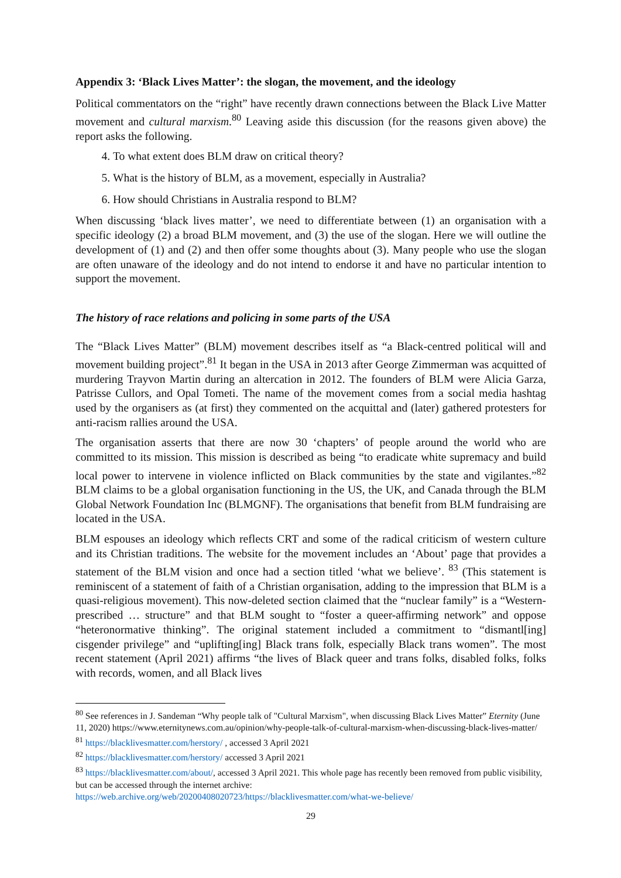Appendix 3: ‘Black Lives Matter’: the slogan, the movement, and the ideology
Political commentators on the “right” have recently drawn connections between the Black Live Matter movement and cultural marxism.<sup>80</sup> Leaving aside this discussion (for the reasons given above) the report asks the following.
4. To what extent does BLM draw on critical theory?
5. What is the history of BLM, as a movement, especially in Australia?
6. How should Christians in Australia respond to BLM?
When discussing ‘black lives matter’, we need to differentiate between (1) an organisation with a specific ideology (2) a broad BLM movement, and (3) the use of the slogan. Here we will outline the development of (1) and (2) and then offer some thoughts about (3). Many people who use the slogan are often unaware of the ideology and do not intend to endorse it and have no particular intention to support the movement.
The history of race relations and policing in some parts of the USA
The “Black Lives Matter” (BLM) movement describes itself as “a Black-centred political will and movement building project”.<sup>81</sup> It began in the USA in 2013 after George Zimmerman was acquitted of murdering Trayvon Martin during an altercation in 2012. The founders of BLM were Alicia Garza, Patrisse Cullors, and Opal Tometi. The name of the movement comes from a social media hashtag used by the organisers as (at first) they commented on the acquittal and (later) gathered protesters for anti-racism rallies around the USA.
The organisation asserts that there are now 30 ‘chapters’ of people around the world who are committed to its mission. This mission is described as being “to eradicate white supremacy and build local power to intervene in violence inflicted on Black communities by the state and vigilantes.”<sup>82</sup> BLM claims to be a global organisation functioning in the US, the UK, and Canada through the BLM Global Network Foundation Inc (BLMGNF). The organisations that benefit from BLM fundraising are located in the USA.
BLM espouses an ideology which reflects CRT and some of the radical criticism of western culture and its Christian traditions. The website for the movement includes an ‘About’ page that provides a statement of the BLM vision and once had a section titled ‘what we believe’. <sup>83</sup> (This statement is reminiscent of a statement of faith of a Christian organisation, adding to the impression that BLM is a quasi-religious movement). This now-deleted section claimed that the “nuclear family” is a “Western-prescribed … structure” and that BLM sought to “foster a queer-affirming network” and oppose “heteronormative thinking”. The original statement included a commitment to “dismantl[ing] cisgender privilege” and “uplifting[ing] Black trans folk, especially Black trans women”. The most recent statement (April 2021) affirms “the lives of Black queer and trans folks, disabled folks, folks with records, women, and all Black lives
<sup>80</sup> See references in J. Sandeman “Why people talk of "Cultural Marxism", when discussing Black Lives Matter” Eternity (June 11, 2020) https://www.eternitynews.com.au/opinion/why-people-talk-of-cultural-marxism-when-discussing-black-lives-matter/
<sup>81</sup> https://blacklivesmatter.com/herstory/ , accessed 3 April 2021
<sup>82</sup> https://blacklivesmatter.com/herstory/ accessed 3 April 2021
<sup>83</sup> https://blacklivesmatter.com/about/, accessed 3 April 2021. This whole page has recently been removed from public visibility, but can be accessed through the internet archive: https://web.archive.org/web/20200408020723/https://blacklivesmatter.com/what-we-believe/
29